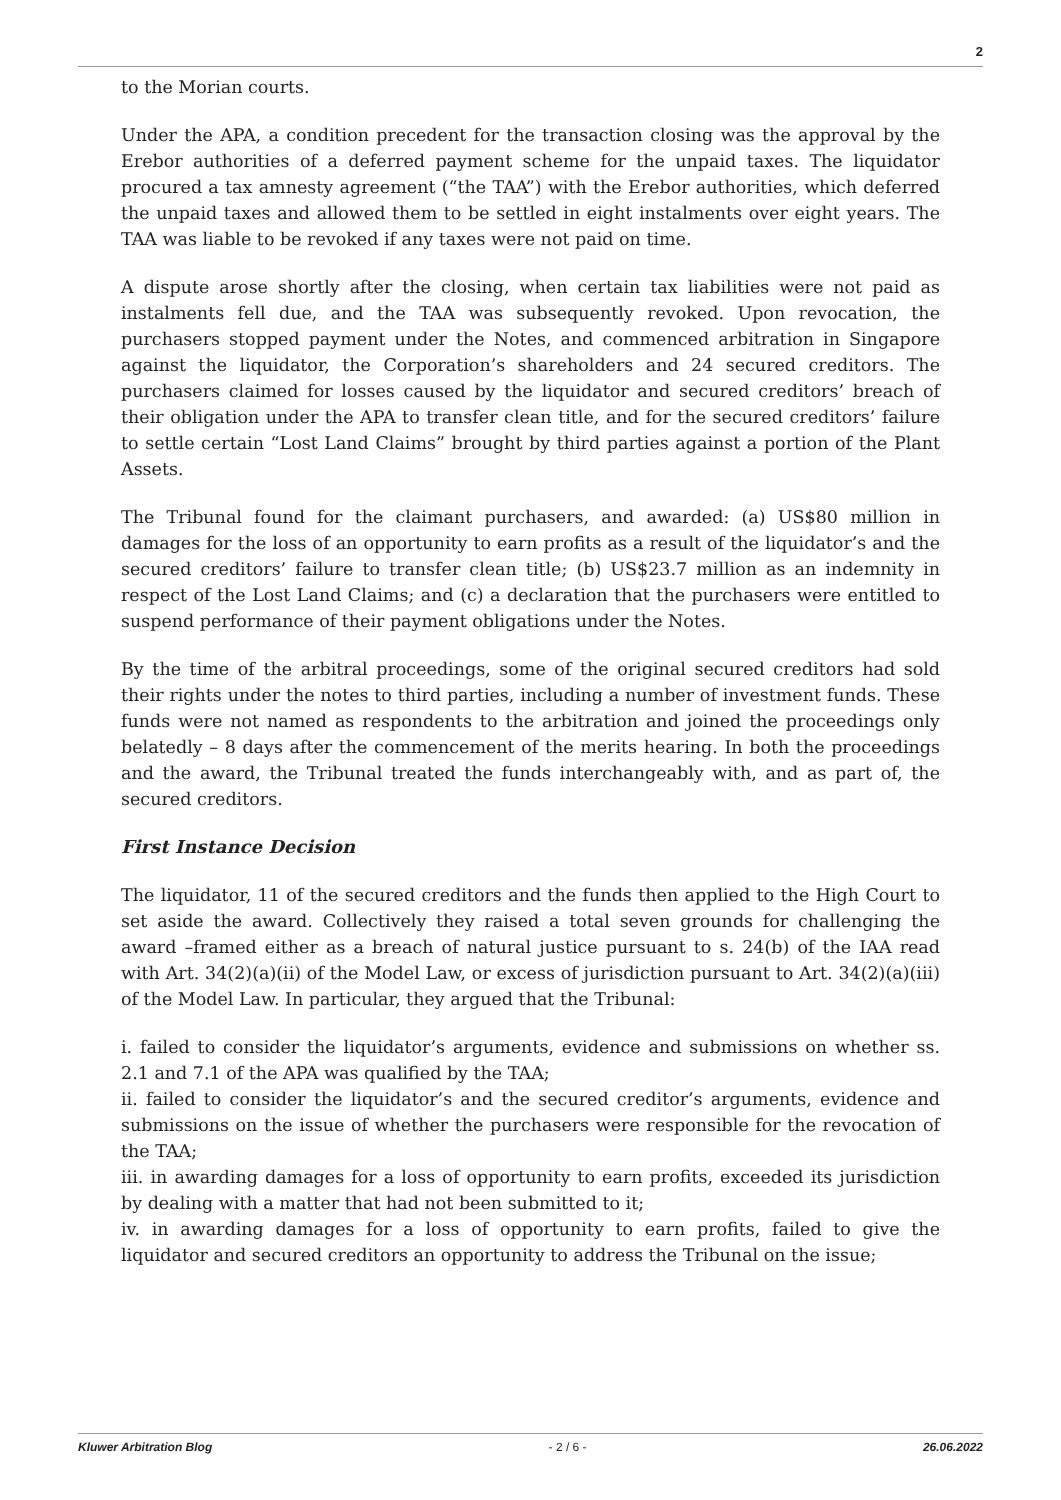2
to the Morian courts.
Under the APA, a condition precedent for the transaction closing was the approval by the Erebor authorities of a deferred payment scheme for the unpaid taxes. The liquidator procured a tax amnesty agreement (“the TAA”) with the Erebor authorities, which deferred the unpaid taxes and allowed them to be settled in eight instalments over eight years. The TAA was liable to be revoked if any taxes were not paid on time.
A dispute arose shortly after the closing, when certain tax liabilities were not paid as instalments fell due, and the TAA was subsequently revoked. Upon revocation, the purchasers stopped payment under the Notes, and commenced arbitration in Singapore against the liquidator, the Corporation’s shareholders and 24 secured creditors. The purchasers claimed for losses caused by the liquidator and secured creditors’ breach of their obligation under the APA to transfer clean title, and for the secured creditors’ failure to settle certain “Lost Land Claims” brought by third parties against a portion of the Plant Assets.
The Tribunal found for the claimant purchasers, and awarded: (a) US$80 million in damages for the loss of an opportunity to earn profits as a result of the liquidator’s and the secured creditors’ failure to transfer clean title; (b) US$23.7 million as an indemnity in respect of the Lost Land Claims; and (c) a declaration that the purchasers were entitled to suspend performance of their payment obligations under the Notes.
By the time of the arbitral proceedings, some of the original secured creditors had sold their rights under the notes to third parties, including a number of investment funds. These funds were not named as respondents to the arbitration and joined the proceedings only belatedly – 8 days after the commencement of the merits hearing. In both the proceedings and the award, the Tribunal treated the funds interchangeably with, and as part of, the secured creditors.
First Instance Decision
The liquidator, 11 of the secured creditors and the funds then applied to the High Court to set aside the award. Collectively they raised a total seven grounds for challenging the award –framed either as a breach of natural justice pursuant to s. 24(b) of the IAA read with Art. 34(2)(a)(ii) of the Model Law, or excess of jurisdiction pursuant to Art. 34(2)(a)(iii) of the Model Law. In particular, they argued that the Tribunal:
i. failed to consider the liquidator’s arguments, evidence and submissions on whether ss. 2.1 and 7.1 of the APA was qualified by the TAA;
ii. failed to consider the liquidator’s and the secured creditor’s arguments, evidence and submissions on the issue of whether the purchasers were responsible for the revocation of the TAA;
iii. in awarding damages for a loss of opportunity to earn profits, exceeded its jurisdiction by dealing with a matter that had not been submitted to it;
iv. in awarding damages for a loss of opportunity to earn profits, failed to give the liquidator and secured creditors an opportunity to address the Tribunal on the issue;
Kluwer Arbitration Blog - 2 / 6 - 26.06.2022